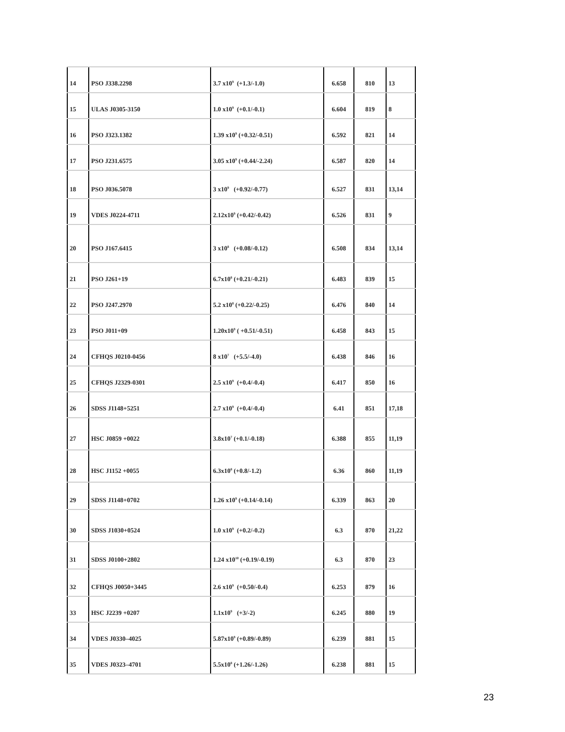| 14 | PSO J338.2298 | 3.7 x10<sup>9</sup> (+1.3/-1.0) | 6.658 | 810 | 13 |
| 15 | ULAS J0305-3150 | 1.0 x10<sup>9</sup> (+0.1/-0.1) | 6.604 | 819 | 8 |
| 16 | PSO J323.1382 | 1.39 x10<sup>9</sup> (+0.32/-0.51) | 6.592 | 821 | 14 |
| 17 | PSO J231.6575 | 3.05 x10<sup>9</sup> (+0.44/-2.24) | 6.587 | 820 | 14 |
| 18 | PSO J036.5078 | 3 x10<sup>9</sup> (+0.92/-0.77) | 6.527 | 831 | 13,14 |
| 19 | VDES J0224-4711 | 2.12x10<sup>9</sup> (+0.42/-0.42) | 6.526 | 831 | 9 |
| 20 | PSO J167.6415 | 3 x10<sup>8</sup> (+0.08/-0.12) | 6.508 | 834 | 13,14 |
| 21 | PSO J261+19 | 6.7x10<sup>8</sup> (+0.21/-0.21) | 6.483 | 839 | 15 |
| 22 | PSO J247.2970 | 5.2 x10<sup>8</sup> (+0.22/-0.25) | 6.476 | 840 | 14 |
| 23 | PSO J011+09 | 1.20x10<sup>9</sup> ( +0.51/-0.51) | 6.458 | 843 | 15 |
| 24 | CFHQS J0210-0456 | 8 x10<sup>7</sup> (+5.5/-4.0) | 6.438 | 846 | 16 |
| 25 | CFHQS J2329-0301 | 2.5 x10<sup>9</sup> (+0.4/-0.4) | 6.417 | 850 | 16 |
| 26 | SDSS J1148+5251 | 2.7 x10<sup>9</sup> (+0.4/-0.4) | 6.41 | 851 | 17,18 |
| 27 | HSC J0859 +0022 | 3.8x10<sup>7</sup> (+0.1/-0.18) | 6.388 | 855 | 11,19 |
| 28 | HSC J1152 +0055 | 6.3x10<sup>8</sup> (+0.8/-1.2) | 6.36 | 860 | 11,19 |
| 29 | SDSS J1148+0702 | 1.26 x10<sup>9</sup> (+0.14/-0.14) | 6.339 | 863 | 20 |
| 30 | SDSS J1030+0524 | 1.0 x10<sup>9</sup> (+0.2/-0.2) | 6.3 | 870 | 21,22 |
| 31 | SDSS J0100+2802 | 1.24 x10<sup>10</sup> (+0.19/-0.19) | 6.3 | 870 | 23 |
| 32 | CFHQS J0050+3445 | 2.6 x10<sup>9</sup> (+0.50/-0.4) | 6.253 | 879 | 16 |
| 33 | HSC J2239 +0207 | 1.1x10<sup>9</sup> (+3/-2) | 6.245 | 880 | 19 |
| 34 | VDES J0330–4025 | 5.87x10<sup>9</sup> (+0.89/-0.89) | 6.239 | 881 | 15 |
| 35 | VDES J0323–4701 | 5.5x10<sup>8</sup> (+1.26/-1.26) | 6.238 | 881 | 15 |
23